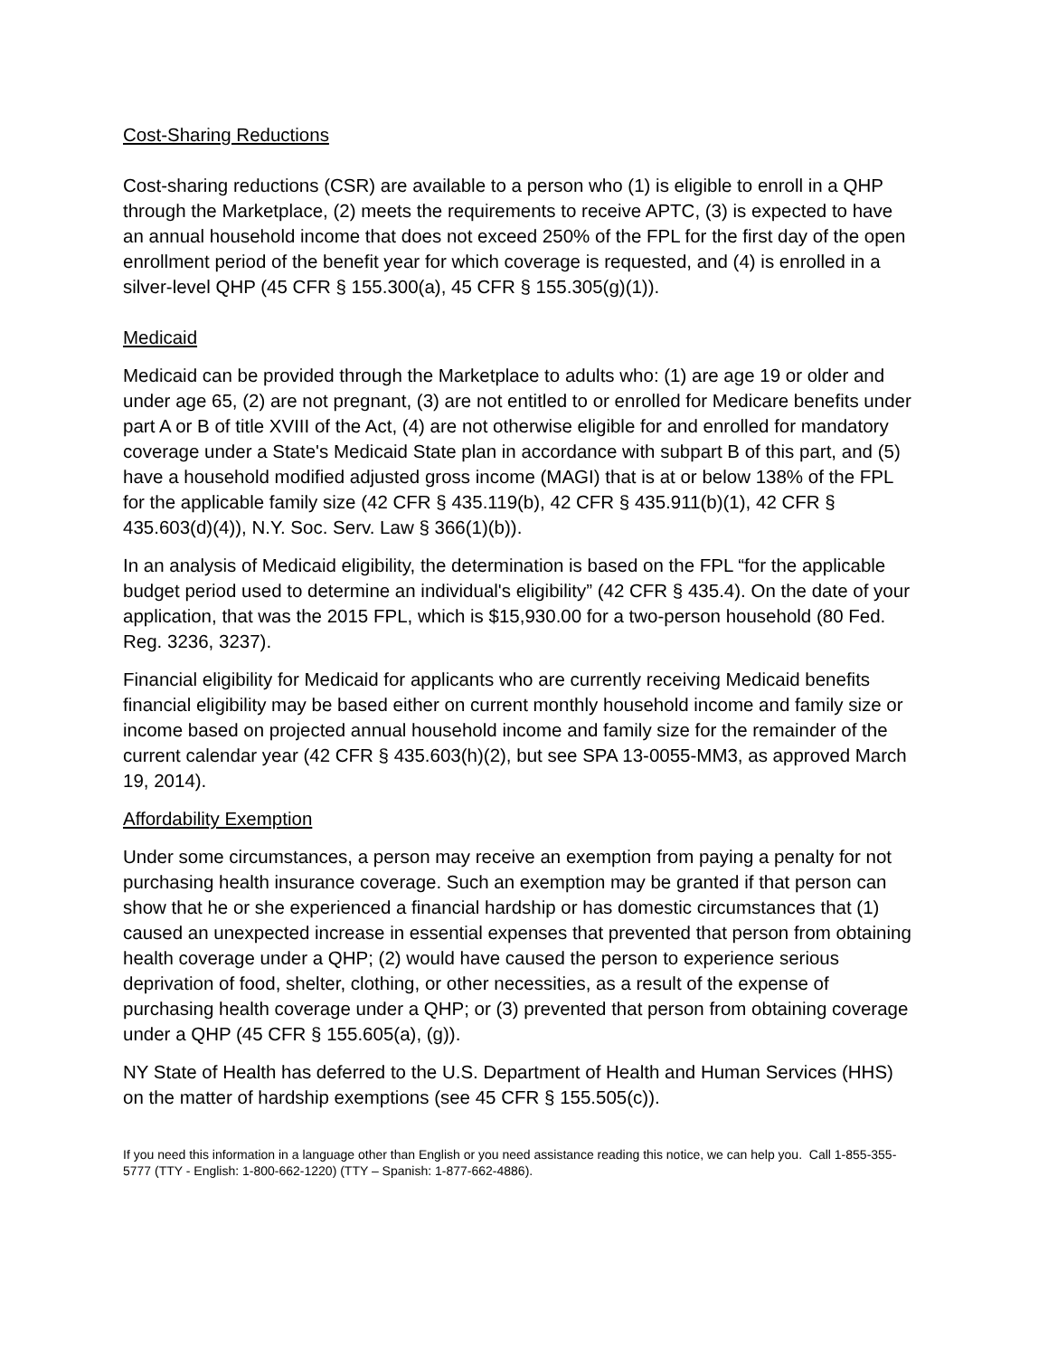Cost-Sharing Reductions
Cost-sharing reductions (CSR) are available to a person who (1) is eligible to enroll in a QHP through the Marketplace, (2) meets the requirements to receive APTC, (3) is expected to have an annual household income that does not exceed 250% of the FPL for the first day of the open enrollment period of the benefit year for which coverage is requested, and (4) is enrolled in a silver-level QHP (45 CFR § 155.300(a), 45 CFR § 155.305(g)(1)).
Medicaid
Medicaid can be provided through the Marketplace to adults who: (1) are age 19 or older and under age 65, (2) are not pregnant, (3) are not entitled to or enrolled for Medicare benefits under part A or B of title XVIII of the Act, (4) are not otherwise eligible for and enrolled for mandatory coverage under a State's Medicaid State plan in accordance with subpart B of this part, and (5) have a household modified adjusted gross income (MAGI) that is at or below 138% of the FPL for the applicable family size (42 CFR § 435.119(b), 42 CFR § 435.911(b)(1), 42 CFR § 435.603(d)(4)), N.Y. Soc. Serv. Law § 366(1)(b)).
In an analysis of Medicaid eligibility, the determination is based on the FPL “for the applicable budget period used to determine an individual's eligibility” (42 CFR § 435.4). On the date of your application, that was the 2015 FPL, which is $15,930.00 for a two-person household (80 Fed. Reg. 3236, 3237).
Financial eligibility for Medicaid for applicants who are currently receiving Medicaid benefits financial eligibility may be based either on current monthly household income and family size or income based on projected annual household income and family size for the remainder of the current calendar year (42 CFR § 435.603(h)(2), but see SPA 13-0055-MM3, as approved March 19, 2014).
Affordability Exemption
Under some circumstances, a person may receive an exemption from paying a penalty for not purchasing health insurance coverage. Such an exemption may be granted if that person can show that he or she experienced a financial hardship or has domestic circumstances that (1) caused an unexpected increase in essential expenses that prevented that person from obtaining health coverage under a QHP; (2) would have caused the person to experience serious deprivation of food, shelter, clothing, or other necessities, as a result of the expense of purchasing health coverage under a QHP; or (3) prevented that person from obtaining coverage under a QHP (45 CFR § 155.605(a), (g)).
NY State of Health has deferred to the U.S. Department of Health and Human Services (HHS) on the matter of hardship exemptions (see 45 CFR § 155.505(c)).
If you need this information in a language other than English or you need assistance reading this notice, we can help you. Call 1-855-355-5777 (TTY - English: 1-800-662-1220) (TTY – Spanish: 1-877-662-4886).